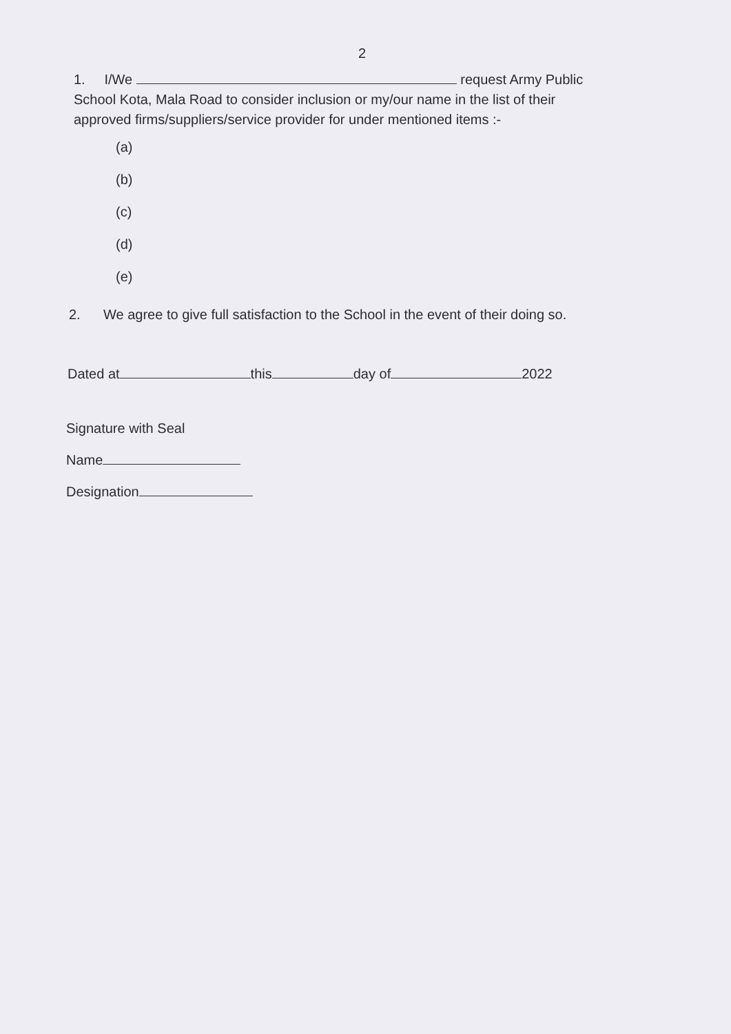2
1. I/We request Army Public School Kota, Mala Road to consider inclusion or my/our name in the list of their approved firms/suppliers/service provider for under mentioned items :-
(a)
(b)
(c)
(d)
(e)
2. We agree to give full satisfaction to the School in the event of their doing so.
Dated at this day of 2022
Signature with Seal
Name
Designation